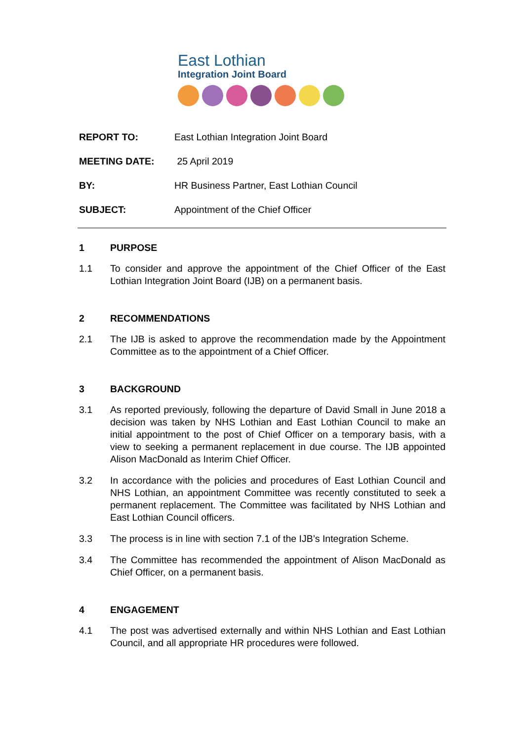East Lothian
Integration Joint Board
REPORT TO: East Lothian Integration Joint Board
MEETING DATE: 25 April 2019
BY: HR Business Partner, East Lothian Council
SUBJECT: Appointment of the Chief Officer
1 PURPOSE
1.1 To consider and approve the appointment of the Chief Officer of the East Lothian Integration Joint Board (IJB) on a permanent basis.
2 RECOMMENDATIONS
2.1 The IJB is asked to approve the recommendation made by the Appointment Committee as to the appointment of a Chief Officer.
3 BACKGROUND
3.1 As reported previously, following the departure of David Small in June 2018 a decision was taken by NHS Lothian and East Lothian Council to make an initial appointment to the post of Chief Officer on a temporary basis, with a view to seeking a permanent replacement in due course. The IJB appointed Alison MacDonald as Interim Chief Officer.
3.2 In accordance with the policies and procedures of East Lothian Council and NHS Lothian, an appointment Committee was recently constituted to seek a permanent replacement. The Committee was facilitated by NHS Lothian and East Lothian Council officers.
3.3 The process is in line with section 7.1 of the IJB’s Integration Scheme.
3.4 The Committee has recommended the appointment of Alison MacDonald as Chief Officer, on a permanent basis.
4 ENGAGEMENT
4.1 The post was advertised externally and within NHS Lothian and East Lothian Council, and all appropriate HR procedures were followed.